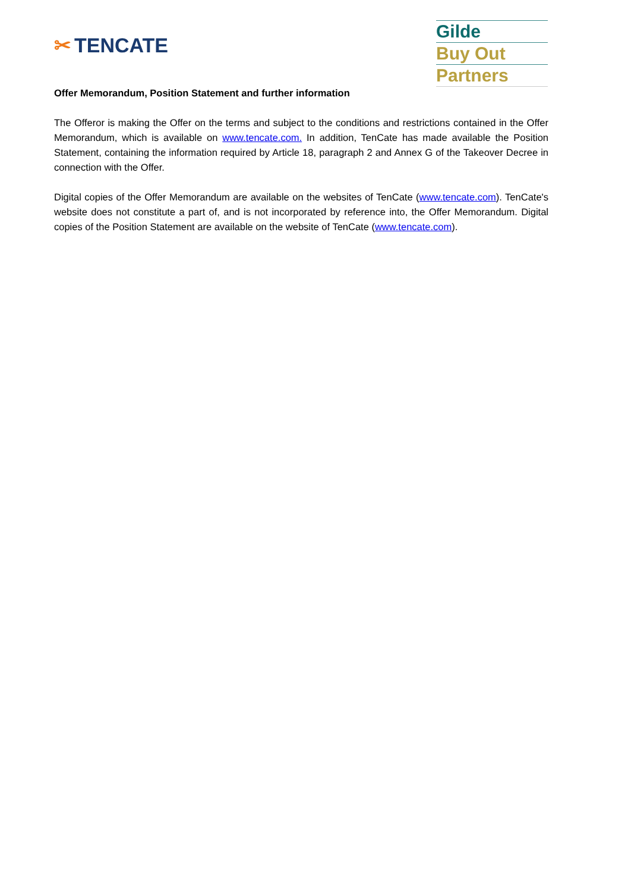✂ TENCATE
Gilde
Buy Out
Partners
Offer Memorandum, Position Statement and further information
The Offeror is making the Offer on the terms and subject to the conditions and restrictions contained in the Offer Memorandum, which is available on www.tencate.com. In addition, TenCate has made available the Position Statement, containing the information required by Article 18, paragraph 2 and Annex G of the Takeover Decree in connection with the Offer.
Digital copies of the Offer Memorandum are available on the websites of TenCate (www.tencate.com). TenCate's website does not constitute a part of, and is not incorporated by reference into, the Offer Memorandum. Digital copies of the Position Statement are available on the website of TenCate (www.tencate.com).